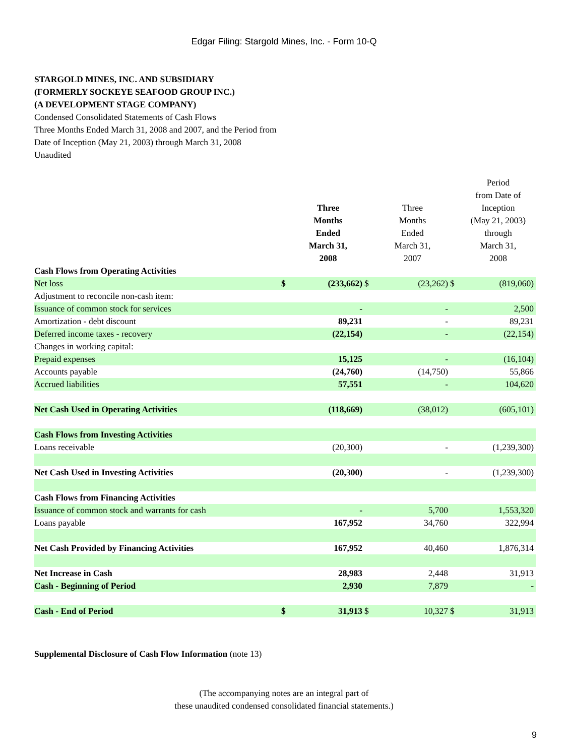Edgar Filing: Stargold Mines, Inc. - Form 10-Q
STARGOLD MINES, INC. AND SUBSIDIARY
(FORMERLY SOCKEYE SEAFOOD GROUP INC.)
(A DEVELOPMENT STAGE COMPANY)
Condensed Consolidated Statements of Cash Flows
Three Months Ended March 31, 2008 and 2007, and the Period from
Date of Inception (May 21, 2003) through March 31, 2008
Unaudited
| | | Three Months Ended March 31, 2008 | | Three Months Ended March 31, 2007 | | Period from Date of Inception (May 21, 2003) through March 31, 2008 |
| --- | --- | --- | --- | --- | --- | --- |
| Cash Flows from Operating Activities | | | | | | |
| Net loss | $ | (233,662) | $ | (23,262) | $ | (819,060) |
| Adjustment to reconcile non-cash item: | | | | | | |
| Issuance of common stock for services | | - | | - | | 2,500 |
| Amortization - debt discount | | 89,231 | | - | | 89,231 |
| Deferred income taxes - recovery | | (22,154) | | - | | (22,154) |
| Changes in working capital: | | | | | | |
| Prepaid expenses | | 15,125 | | - | | (16,104) |
| Accounts payable | | (24,760) | | (14,750) | | 55,866 |
| Accrued liabilities | | 57,551 | | - | | 104,620 |
| Net Cash Used in Operating Activities | | (118,669) | | (38,012) | | (605,101) |
| Cash Flows from Investing Activities | | | | | | |
| Loans receivable | | (20,300) | | - | | (1,239,300) |
| Net Cash Used in Investing Activities | | (20,300) | | - | | (1,239,300) |
| Cash Flows from Financing Activities | | | | | | |
| Issuance of common stock and warrants for cash | | - | | 5,700 | | 1,553,320 |
| Loans payable | | 167,952 | | 34,760 | | 322,994 |
| Net Cash Provided by Financing Activities | | 167,952 | | 40,460 | | 1,876,314 |
| Net Increase in Cash | | 28,983 | | 2,448 | | 31,913 |
| Cash - Beginning of Period | | 2,930 | | 7,879 | | - |
| Cash - End of Period | $ | 31,913 | $ | 10,327 | $ | 31,913 |
Supplemental Disclosure of Cash Flow Information (note 13)
(The accompanying notes are an integral part of
these unaudited condensed consolidated financial statements.)
9